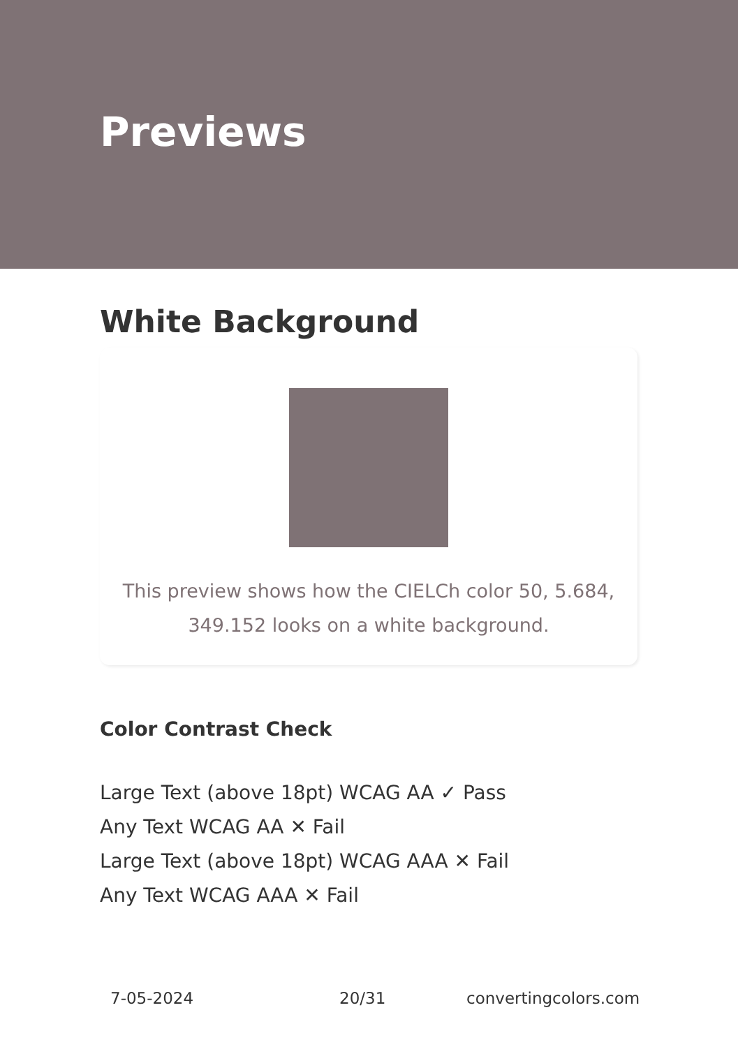Previews
White Background
This preview shows how the CIELCh color 50, 5.684,
349.152 looks on a white background.
Color Contrast Check
Large Text (above 18pt) WCAG AA ✓ Pass
Any Text WCAG AA ✕ Fail
Large Text (above 18pt) WCAG AAA ✕ Fail
Any Text WCAG AAA ✕ Fail
7-05-2024 20/31 convertingcolors.com